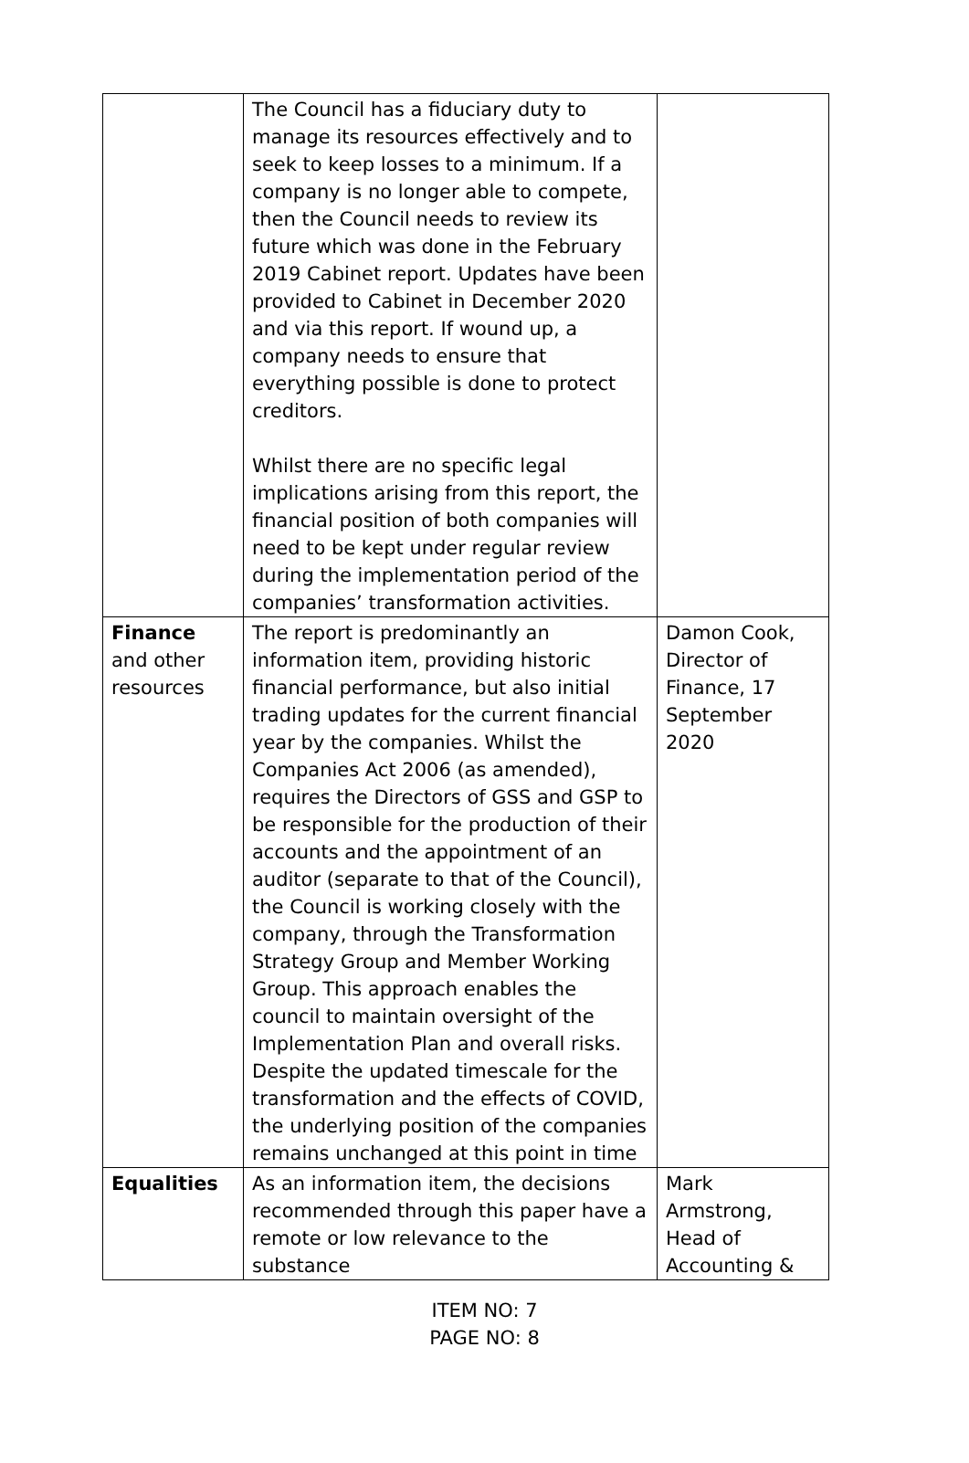| | The Council has a fiduciary duty to manage its resources effectively and to seek to keep losses to a minimum. If a company is no longer able to compete, then the Council needs to review its future which was done in the February 2019 Cabinet report. Updates have been provided to Cabinet in December 2020 and via this report. If wound up, a company needs to ensure that everything possible is done to protect creditors. Whilst there are no specific legal implications arising from this report, the financial position of both companies will need to be kept under regular review during the implementation period of the companies’ transformation activities. | |
| Finance and other resources | The report is predominantly an information item, providing historic financial performance, but also initial trading updates for the current financial year by the companies. Whilst the Companies Act 2006 (as amended), requires the Directors of GSS and GSP to be responsible for the production of their accounts and the appointment of an auditor (separate to that of the Council), the Council is working closely with the company, through the Transformation Strategy Group and Member Working Group. This approach enables the council to maintain oversight of the Implementation Plan and overall risks. Despite the updated timescale for the transformation and the effects of COVID, the underlying position of the companies remains unchanged at this point in time | Damon Cook, Director of Finance, 17 September 2020 |
| Equalities | As an information item, the decisions recommended through this paper have a remote or low relevance to the substance | Mark Armstrong, Head of Accounting & |
ITEM NO: 7
PAGE NO: 8